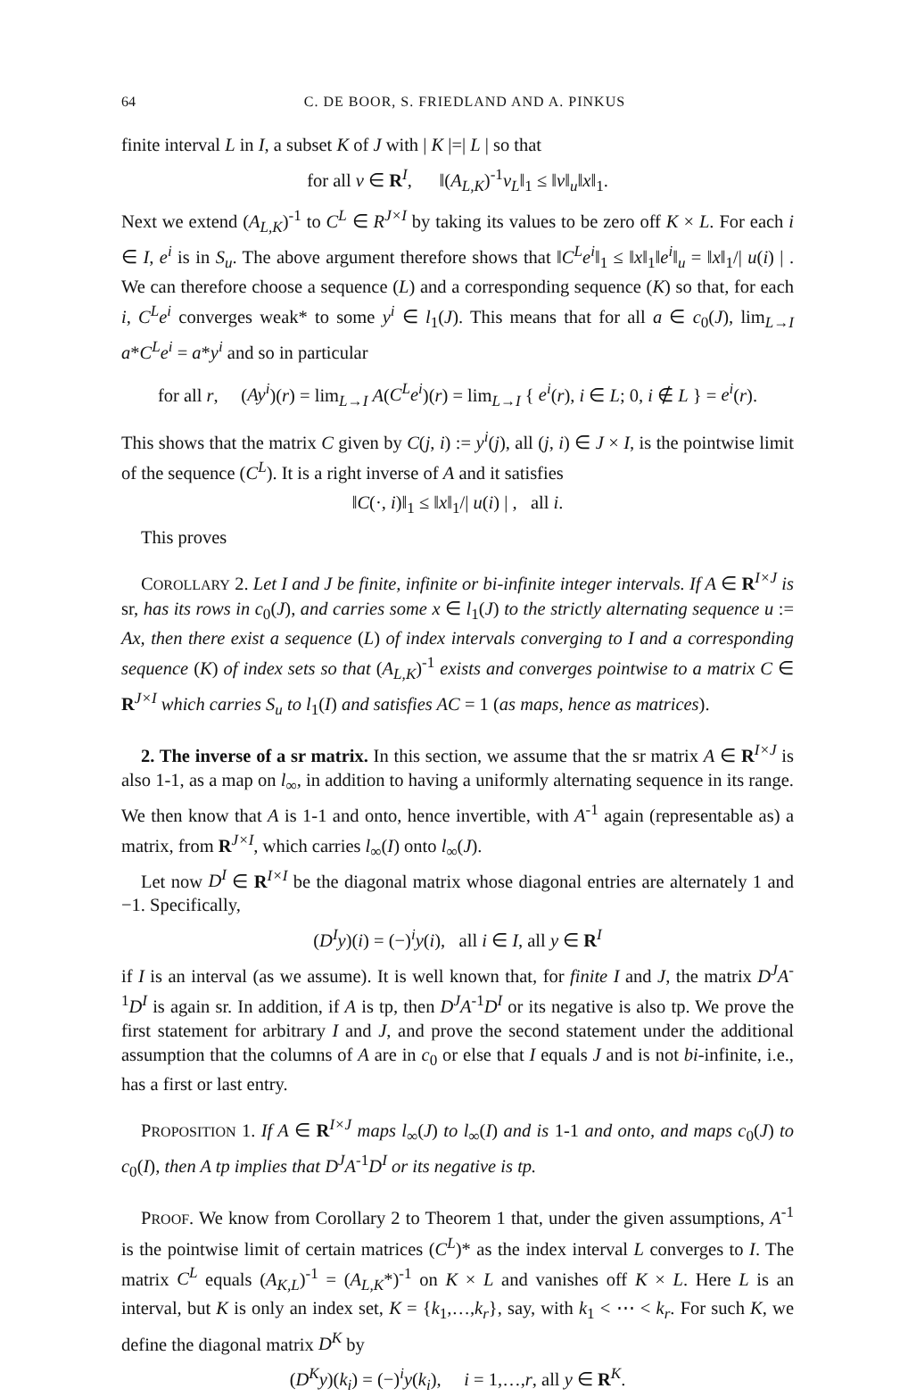64 C. DE BOOR, S. FRIEDLAND AND A. PINKUS
finite interval L in I, a subset K of J with | K |=| L | so that
for all v ∈ R<sup>I</sup>, ‖(A<sub>L,K</sub>)<sup>-1</sup>v<sub>L</sub>‖<sub>1</sub> ≤ ‖v‖<sub>u</sub>‖x‖<sub>1</sub>.
Next we extend (A<sub>L,K</sub>)<sup>-1</sup> to C<sup>L</sup> ∈ R<sup>J×I</sup> by taking its values to be zero off K × L. For each i ∈ I, e<sup>i</sup> is in S<sub>u</sub>. The above argument therefore shows that ‖C<sup>L</sup>e<sup>i</sup>‖<sub>1</sub> ≤ ‖x‖<sub>1</sub>‖e<sup>i</sup>‖<sub>u</sub> = ‖x‖<sub>1</sub>/| u(i) | . We can therefore choose a sequence (L) and a corresponding sequence (K) so that, for each i, C<sup>L</sup>e<sup>i</sup> converges weak* to some y<sup>i</sup> ∈ l<sub>1</sub>(J). This means that for all a ∈ c<sub>0</sub>(J), lim<sub>L→I</sub> a*C<sup>L</sup>e<sup>i</sup> = a*y<sup>i</sup> and so in particular
for all r, (Ay<sup>i</sup>)(r) = lim<sub>L→I</sub> A(C<sup>L</sup>e<sup>i</sup>)(r) = lim<sub>L→I</sub> { e<sup>i</sup>(r), i ∈ L; 0, i ∉ L } = e<sup>i</sup>(r).
This shows that the matrix C given by C(j, i) := y<sup>i</sup>(j), all (j, i) ∈ J × I, is the pointwise limit of the sequence (C<sup>L</sup>). It is a right inverse of A and it satisfies
‖C(·, i)‖<sub>1</sub> ≤ ‖x‖<sub>1</sub>/| u(i) | , all i.
This proves
COROLLARY 2. Let I and J be finite, infinite or bi-infinite integer intervals. If A ∈ R<sup>I×J</sup> is sr, has its rows in c<sub>0</sub>(J), and carries some x ∈ l<sub>1</sub>(J) to the strictly alternating sequence u := Ax, then there exist a sequence (L) of index intervals converging to I and a corresponding sequence (K) of index sets so that (A<sub>L,K</sub>)<sup>-1</sup> exists and converges pointwise to a matrix C ∈ R<sup>J×I</sup> which carries S<sub>u</sub> to l<sub>1</sub>(I) and satisfies AC = 1 (as maps, hence as matrices).
2. The inverse of a sr matrix. In this section, we assume that the sr matrix A ∈ R<sup>I×J</sup> is also 1-1, as a map on l<sub>∞</sub>, in addition to having a uniformly alternating sequence in its range. We then know that A is 1-1 and onto, hence invertible, with A<sup>-1</sup> again (representable as) a matrix, from R<sup>J×I</sup>, which carries l<sub>∞</sub>(I) onto l<sub>∞</sub>(J).
Let now D<sup>I</sup> ∈ R<sup>I×I</sup> be the diagonal matrix whose diagonal entries are alternately 1 and −1. Specifically,
(D<sup>I</sup>y)(i) = (−)<sup>i</sup>y(i), all i ∈ I, all y ∈ R<sup>I</sup>
if I is an interval (as we assume). It is well known that, for finite I and J, the matrix D<sup>J</sup>A<sup>-1</sup>D<sup>I</sup> is again sr. In addition, if A is tp, then D<sup>J</sup>A<sup>-1</sup>D<sup>I</sup> or its negative is also tp. We prove the first statement for arbitrary I and J, and prove the second statement under the additional assumption that the columns of A are in c<sub>0</sub> or else that I equals J and is not bi-infinite, i.e., has a first or last entry.
PROPOSITION 1. If A ∈ R<sup>I×J</sup> maps l<sub>∞</sub>(J) to l<sub>∞</sub>(I) and is 1-1 and onto, and maps c<sub>0</sub>(J) to c<sub>0</sub>(I), then A tp implies that D<sup>J</sup>A<sup>-1</sup>D<sup>I</sup> or its negative is tp.
PROOF. We know from Corollary 2 to Theorem 1 that, under the given assumptions, A<sup>-1</sup> is the pointwise limit of certain matrices (C<sup>L</sup>)* as the index interval L converges to I. The matrix C<sup>L</sup> equals (A<sub>K,L</sub>)<sup>-1</sup> = (A<sub>L,K</sub>*)<sup>-1</sup> on K × L and vanishes off K × L. Here L is an interval, but K is only an index set, K = {k<sub>1</sub>,…,k<sub>r</sub>}, say, with k<sub>1</sub> < ⋯ < k<sub>r</sub>. For such K, we define the diagonal matrix D<sup>K</sup> by
(D<sup>K</sup>y)(k<sub>i</sub>) = (−)<sup>i</sup>y(k<sub>i</sub>), i = 1,…,r, all y ∈ R<sup>K</sup>.